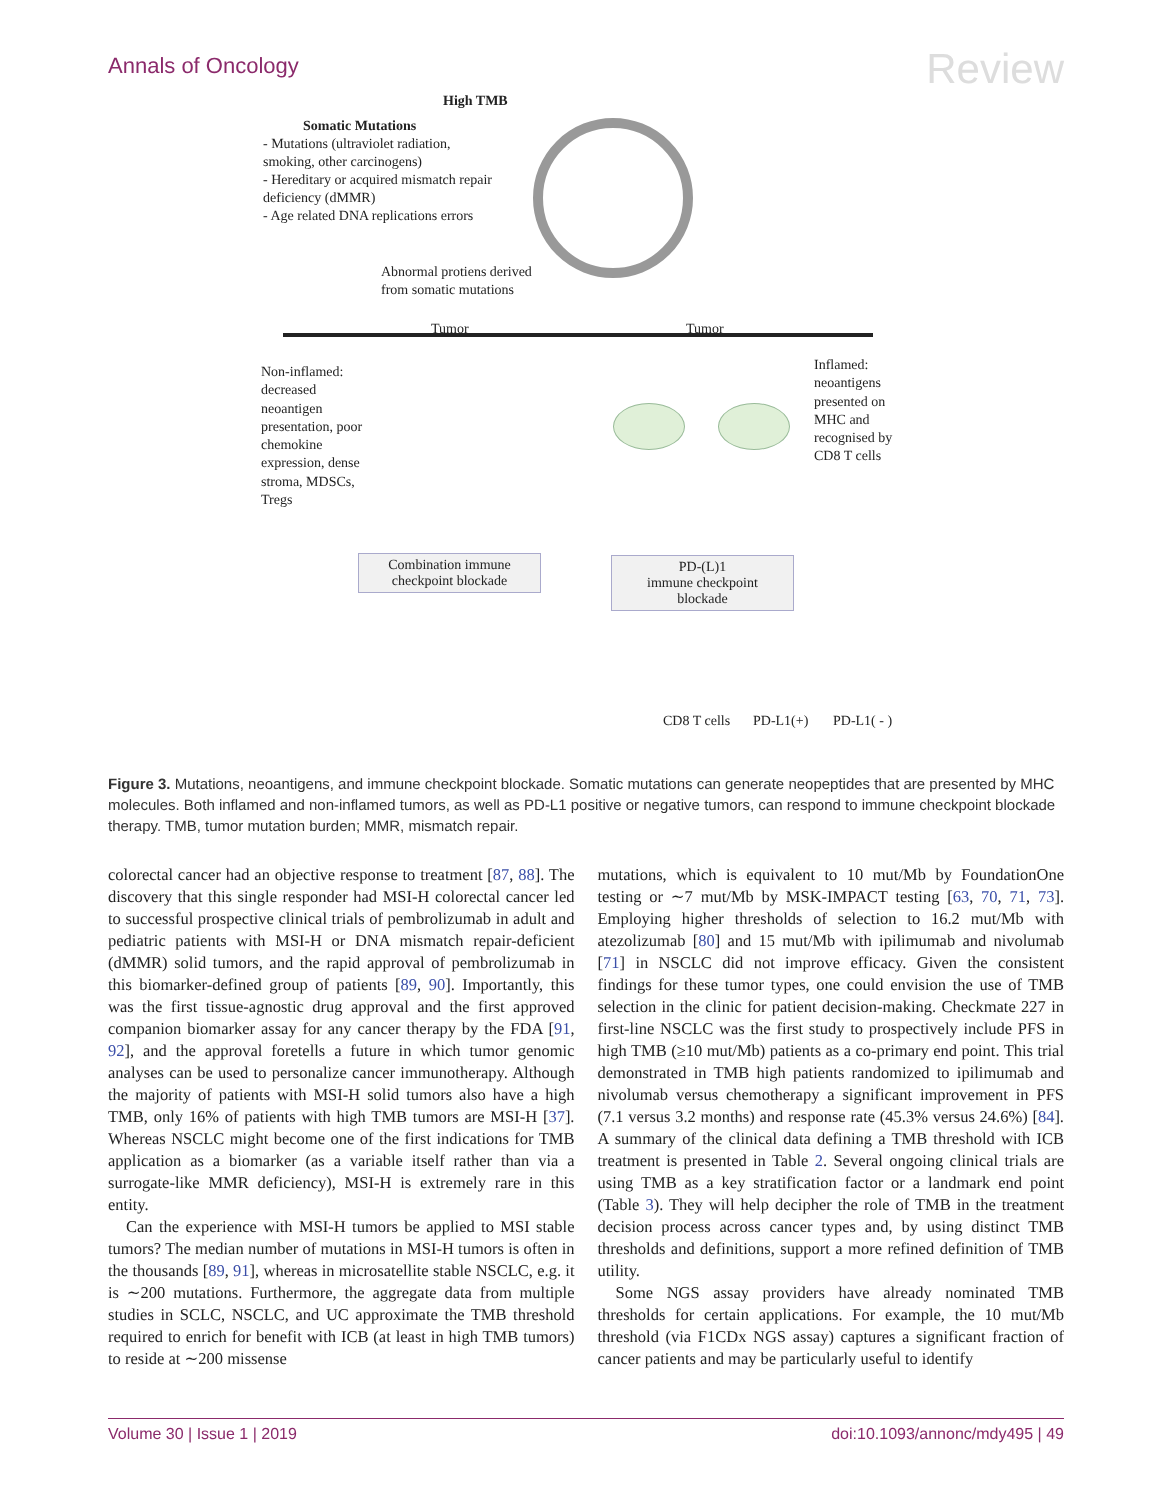Annals of Oncology Review
High TMB
Somatic Mutations
- Mutations (ultraviolet radiation, smoking, other carcinogens)
- Hereditary or acquired mismatch repair deficiency (dMMR)
- Age related DNA replications errors
Abnormal protiens derived
from somatic mutations
Tumor Tumor
Non-inflamed: decreased neoantigen presentation, poor chemokine expression, dense stroma, MDSCs, Tregs
Inflamed: neoantigens presented on MHC and recognised by CD8 T cells
Combination immune checkpoint blockade
PD-(L)1
immune checkpoint
blockade
CD8 T cells PD-L1(+) PD-L1( - )
Figure 3. Mutations, neoantigens, and immune checkpoint blockade. Somatic mutations can generate neopeptides that are presented by MHC molecules. Both inflamed and non-inflamed tumors, as well as PD-L1 positive or negative tumors, can respond to immune checkpoint blockade therapy. TMB, tumor mutation burden; MMR, mismatch repair.
colorectal cancer had an objective response to treatment [87, 88]. The discovery that this single responder had MSI-H colorectal cancer led to successful prospective clinical trials of pembrolizumab in adult and pediatric patients with MSI-H or DNA mismatch repair-deficient (dMMR) solid tumors, and the rapid approval of pembrolizumab in this biomarker-defined group of patients [89, 90]. Importantly, this was the first tissue-agnostic drug approval and the first approved companion biomarker assay for any cancer therapy by the FDA [91, 92], and the approval foretells a future in which tumor genomic analyses can be used to personalize cancer immunotherapy. Although the majority of patients with MSI-H solid tumors also have a high TMB, only 16% of patients with high TMB tumors are MSI-H [37]. Whereas NSCLC might become one of the first indications for TMB application as a biomarker (as a variable itself rather than via a surrogate-like MMR deficiency), MSI-H is extremely rare in this entity.
Can the experience with MSI-H tumors be applied to MSI stable tumors? The median number of mutations in MSI-H tumors is often in the thousands [89, 91], whereas in microsatellite stable NSCLC, e.g. it is ∼200 mutations. Furthermore, the aggregate data from multiple studies in SCLC, NSCLC, and UC approximate the TMB threshold required to enrich for benefit with ICB (at least in high TMB tumors) to reside at ∼200 missense
mutations, which is equivalent to 10 mut/Mb by FoundationOne testing or ∼7 mut/Mb by MSK-IMPACT testing [63, 70, 71, 73]. Employing higher thresholds of selection to 16.2 mut/Mb with atezolizumab [80] and 15 mut/Mb with ipilimumab and nivolumab [71] in NSCLC did not improve efficacy. Given the consistent findings for these tumor types, one could envision the use of TMB selection in the clinic for patient decision-making. Checkmate 227 in first-line NSCLC was the first study to prospectively include PFS in high TMB (≥10 mut/Mb) patients as a co-primary end point. This trial demonstrated in TMB high patients randomized to ipilimumab and nivolumab versus chemotherapy a significant improvement in PFS (7.1 versus 3.2 months) and response rate (45.3% versus 24.6%) [84]. A summary of the clinical data defining a TMB threshold with ICB treatment is presented in Table 2. Several ongoing clinical trials are using TMB as a key stratification factor or a landmark end point (Table 3). They will help decipher the role of TMB in the treatment decision process across cancer types and, by using distinct TMB thresholds and definitions, support a more refined definition of TMB utility.
Some NGS assay providers have already nominated TMB thresholds for certain applications. For example, the 10 mut/Mb threshold (via F1CDx NGS assay) captures a significant fraction of cancer patients and may be particularly useful to identify
Volume 30 | Issue 1 | 2019 doi:10.1093/annonc/mdy495 | 49